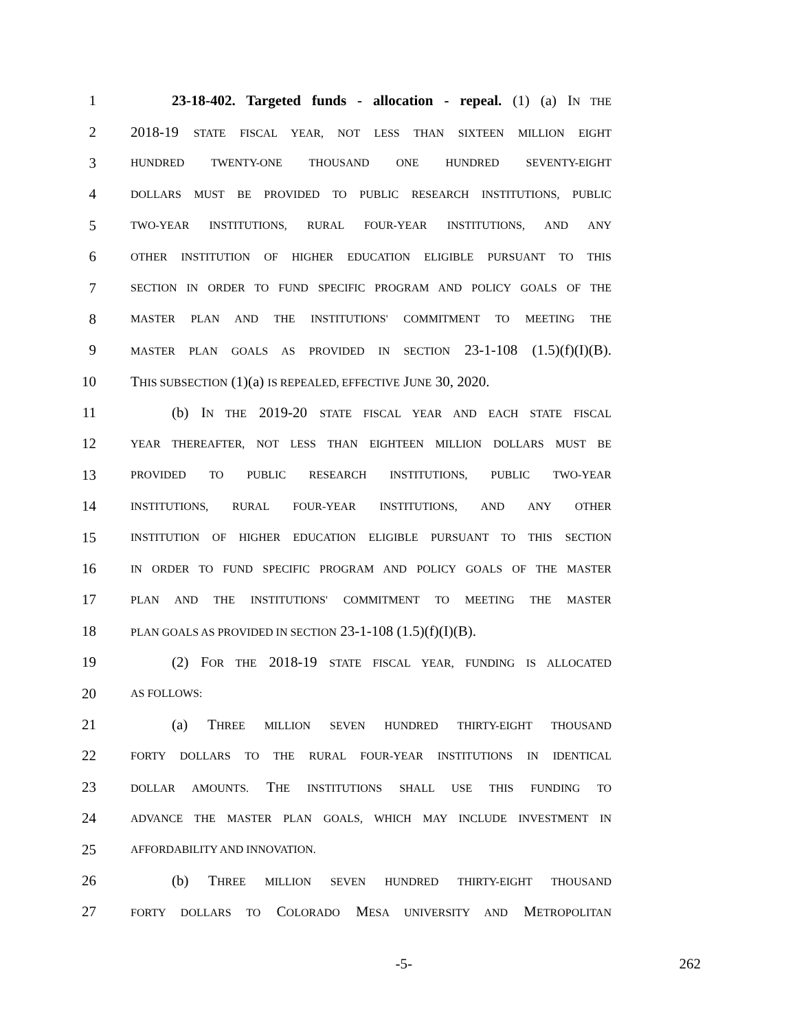1 23-18-402. Targeted funds - allocation - repeal. (1) (a) IN THE
2 2018-19 STATE FISCAL YEAR, NOT LESS THAN SIXTEEN MILLION EIGHT
3 HUNDRED TWENTY-ONE THOUSAND ONE HUNDRED SEVENTY-EIGHT
4 DOLLARS MUST BE PROVIDED TO PUBLIC RESEARCH INSTITUTIONS, PUBLIC
5 TWO-YEAR INSTITUTIONS, RURAL FOUR-YEAR INSTITUTIONS, AND ANY
6 OTHER INSTITUTION OF HIGHER EDUCATION ELIGIBLE PURSUANT TO THIS
7 SECTION IN ORDER TO FUND SPECIFIC PROGRAM AND POLICY GOALS OF THE
8 MASTER PLAN AND THE INSTITUTIONS' COMMITMENT TO MEETING THE
9 MASTER PLAN GOALS AS PROVIDED IN SECTION 23-1-108 (1.5)(f)(I)(B).
10 THIS SUBSECTION (1)(a) IS REPEALED, EFFECTIVE JUNE 30, 2020.
11 (b) IN THE 2019-20 STATE FISCAL YEAR AND EACH STATE FISCAL
12 YEAR THEREAFTER, NOT LESS THAN EIGHTEEN MILLION DOLLARS MUST BE
13 PROVIDED TO PUBLIC RESEARCH INSTITUTIONS, PUBLIC TWO-YEAR
14 INSTITUTIONS, RURAL FOUR-YEAR INSTITUTIONS, AND ANY OTHER
15 INSTITUTION OF HIGHER EDUCATION ELIGIBLE PURSUANT TO THIS SECTION
16 IN ORDER TO FUND SPECIFIC PROGRAM AND POLICY GOALS OF THE MASTER
17 PLAN AND THE INSTITUTIONS' COMMITMENT TO MEETING THE MASTER
18 PLAN GOALS AS PROVIDED IN SECTION 23-1-108 (1.5)(f)(I)(B).
19 (2) FOR THE 2018-19 STATE FISCAL YEAR, FUNDING IS ALLOCATED
20 AS FOLLOWS:
21 (a) THREE MILLION SEVEN HUNDRED THIRTY-EIGHT THOUSAND
22 FORTY DOLLARS TO THE RURAL FOUR-YEAR INSTITUTIONS IN IDENTICAL
23 DOLLAR AMOUNTS. THE INSTITUTIONS SHALL USE THIS FUNDING TO
24 ADVANCE THE MASTER PLAN GOALS, WHICH MAY INCLUDE INVESTMENT IN
25 AFFORDABILITY AND INNOVATION.
26 (b) THREE MILLION SEVEN HUNDRED THIRTY-EIGHT THOUSAND
27 FORTY DOLLARS TO COLORADO MESA UNIVERSITY AND METROPOLITAN
-5- 262